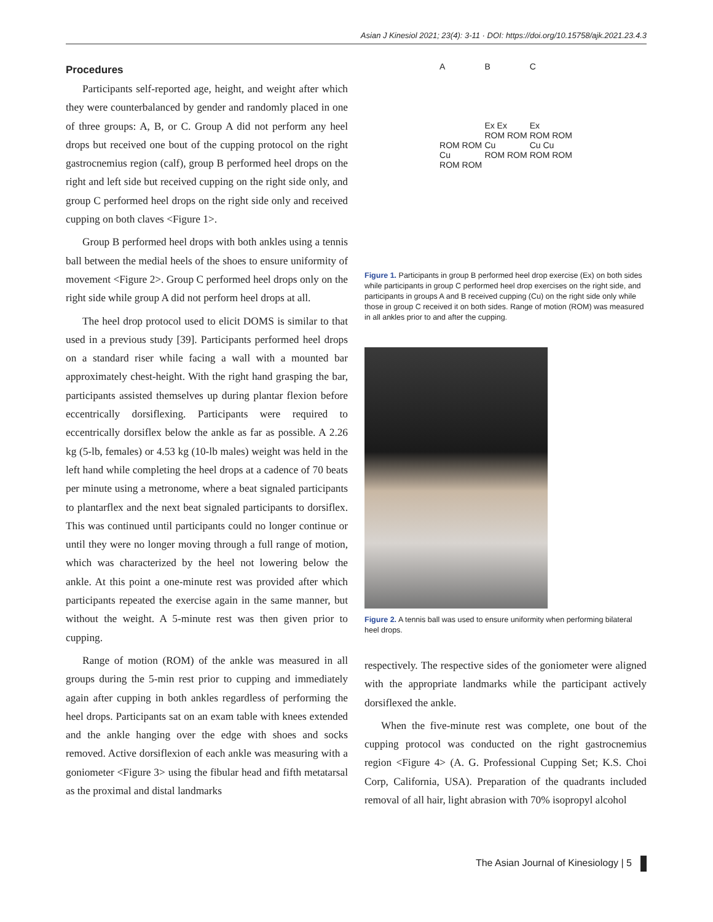Asian J Kinesiol 2021; 23(4): 3-11 · DOI: https://doi.org/10.15758/ajk.2021.23.4.3
Procedures
Participants self-reported age, height, and weight after which they were counterbalanced by gender and randomly placed in one of three groups: A, B, or C. Group A did not perform any heel drops but received one bout of the cupping protocol on the right gastrocnemius region (calf), group B performed heel drops on the right and left side but received cupping on the right side only, and group C performed heel drops on the right side only and received cupping on both claves <Figure 1>.
Group B performed heel drops with both ankles using a tennis ball between the medial heels of the shoes to ensure uniformity of movement <Figure 2>. Group C performed heel drops only on the right side while group A did not perform heel drops at all.
The heel drop protocol used to elicit DOMS is similar to that used in a previous study [39]. Participants performed heel drops on a standard riser while facing a wall with a mounted bar approximately chest-height. With the right hand grasping the bar, participants assisted themselves up during plantar flexion before eccentrically dorsiflexing. Participants were required to eccentrically dorsiflex below the ankle as far as possible. A 2.26 kg (5-lb, females) or 4.53 kg (10-lb males) weight was held in the left hand while completing the heel drops at a cadence of 70 beats per minute using a metronome, where a beat signaled participants to plantarflex and the next beat signaled participants to dorsiflex. This was continued until participants could no longer continue or until they were no longer moving through a full range of motion, which was characterized by the heel not lowering below the ankle. At this point a one-minute rest was provided after which participants repeated the exercise again in the same manner, but without the weight. A 5-minute rest was then given prior to cupping.
Range of motion (ROM) of the ankle was measured in all groups during the 5-min rest prior to cupping and immediately again after cupping in both ankles regardless of performing the heel drops. Participants sat on an exam table with knees extended and the ankle hanging over the edge with shoes and socks removed. Active dorsiflexion of each ankle was measuring with a goniometer <Figure 3> using the fibular head and fifth metatarsal as the proximal and distal landmarks
A
ROM ROM
Cu
ROM ROM
B
Ex Ex
ROM ROM
Cu
ROM ROM
C
Ex
ROM ROM
Cu Cu
ROM ROM
Figure 1. Participants in group B performed heel drop exercise (Ex) on both sides while participants in group C performed heel drop exercises on the right side, and participants in groups A and B received cupping (Cu) on the right side only while those in group C received it on both sides. Range of motion (ROM) was measured in all ankles prior to and after the cupping.
Figure 2. A tennis ball was used to ensure uniformity when performing bilateral heel drops.
respectively. The respective sides of the goniometer were aligned with the appropriate landmarks while the participant actively dorsiflexed the ankle.
When the five-minute rest was complete, one bout of the cupping protocol was conducted on the right gastrocnemius region <Figure 4> (A. G. Professional Cupping Set; K.S. Choi Corp, California, USA). Preparation of the quadrants included removal of all hair, light abrasion with 70% isopropyl alcohol
The Asian Journal of Kinesiology | 5